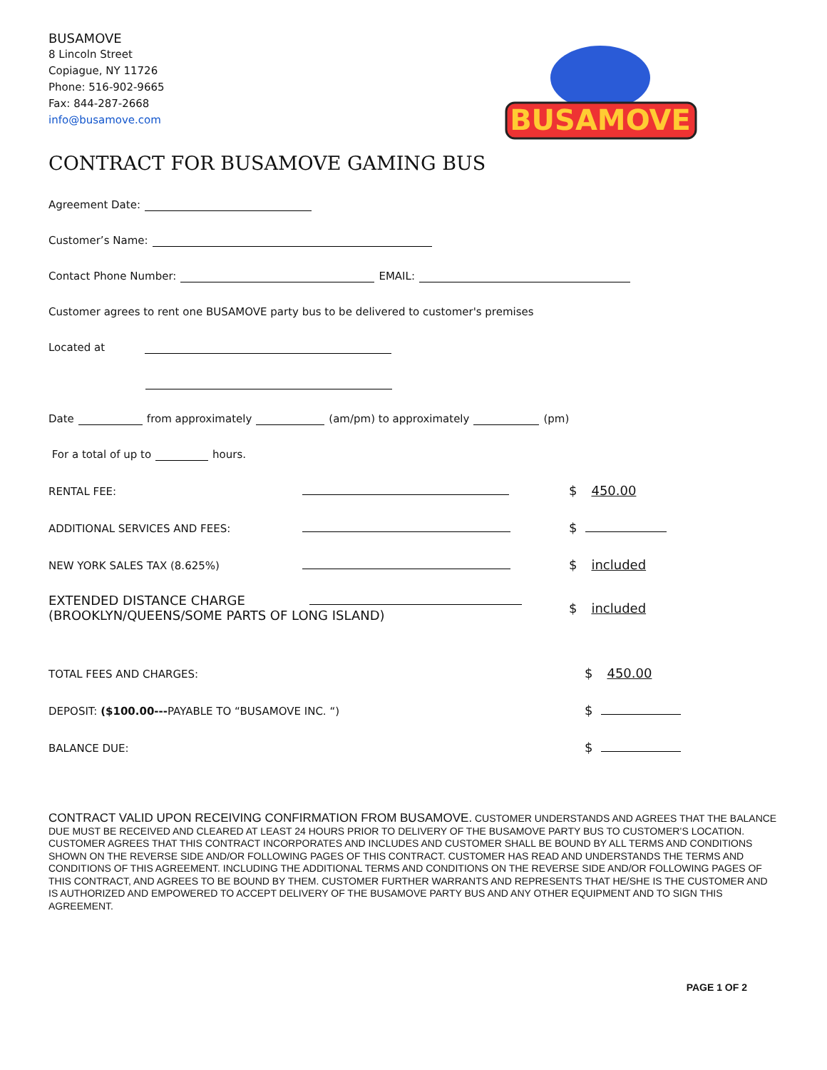BUSAMOVE
8 Lincoln Street
Copiague, NY 11726
Phone: 516-902-9665
Fax: 844-287-2668
info@busamove.com
BUSAMOVE
CONTRACT FOR BUSAMOVE GAMING BUS
Agreement Date:
Customer’s Name:
Contact Phone Number: EMAIL:
Customer agrees to rent one BUSAMOVE party bus to be delivered to customer's premises
Located at
Date from approximately (am/pm) to approximately (pm)
For a total of up to hours.
RENTAL FEE: $ 450.00
ADDITIONAL SERVICES AND FEES: $
NEW YORK SALES TAX (8.625%) $ included
EXTENDED DISTANCE CHARGE
(BROOKLYN/QUEENS/SOME PARTS OF LONG ISLAND) $ included
TOTAL FEES AND CHARGES: $ 450.00
DEPOSIT: ($100.00---PAYABLE TO “BUSAMOVE INC. “) $
BALANCE DUE: $
CONTRACT VALID UPON RECEIVING CONFIRMATION FROM BUSAMOVE. CUSTOMER UNDERSTANDS AND AGREES THAT THE BALANCE DUE MUST BE RECEIVED AND CLEARED AT LEAST 24 HOURS PRIOR TO DELIVERY OF THE BUSAMOVE PARTY BUS TO CUSTOMER’S LOCATION. CUSTOMER AGREES THAT THIS CONTRACT INCORPORATES AND INCLUDES AND CUSTOMER SHALL BE BOUND BY ALL TERMS AND CONDITIONS SHOWN ON THE REVERSE SIDE AND/OR FOLLOWING PAGES OF THIS CONTRACT. CUSTOMER HAS READ AND UNDERSTANDS THE TERMS AND CONDITIONS OF THIS AGREEMENT. INCLUDING THE ADDITIONAL TERMS AND CONDITIONS ON THE REVERSE SIDE AND/OR FOLLOWING PAGES OF THIS CONTRACT, AND AGREES TO BE BOUND BY THEM. CUSTOMER FURTHER WARRANTS AND REPRESENTS THAT HE/SHE IS THE CUSTOMER AND IS AUTHORIZED AND EMPOWERED TO ACCEPT DELIVERY OF THE BUSAMOVE PARTY BUS AND ANY OTHER EQUIPMENT AND TO SIGN THIS AGREEMENT.
PAGE 1 OF 2